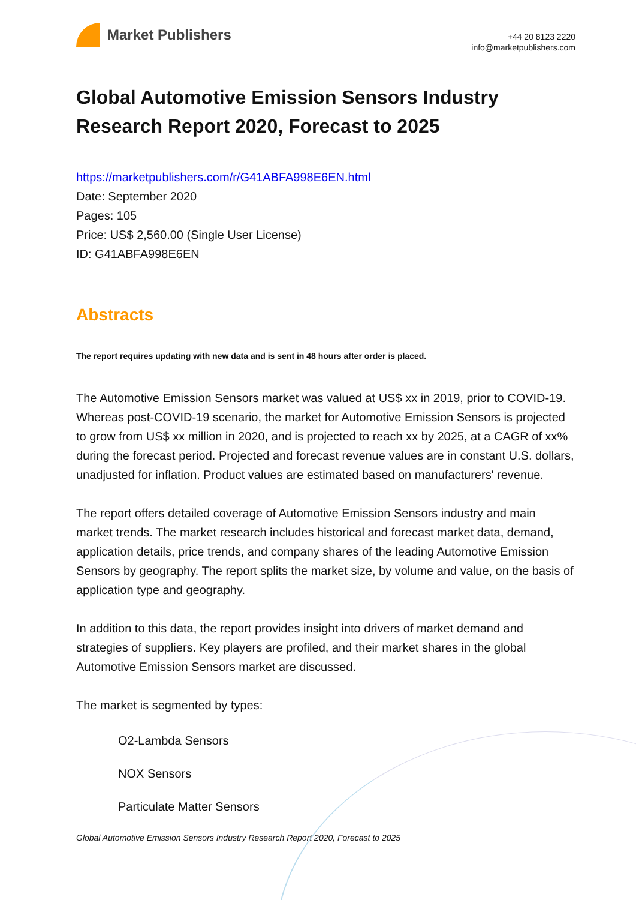Market Publishers
+44 20 8123 2220
info@marketpublishers.com
Global Automotive Emission Sensors Industry Research Report 2020, Forecast to 2025
https://marketpublishers.com/r/G41ABFA998E6EN.html
Date: September 2020
Pages: 105
Price: US$ 2,560.00 (Single User License)
ID: G41ABFA998E6EN
Abstracts
The report requires updating with new data and is sent in 48 hours after order is placed.
The Automotive Emission Sensors market was valued at US$ xx in 2019, prior to COVID-19. Whereas post-COVID-19 scenario, the market for Automotive Emission Sensors is projected to grow from US$ xx million in 2020, and is projected to reach xx by 2025, at a CAGR of xx% during the forecast period. Projected and forecast revenue values are in constant U.S. dollars, unadjusted for inflation. Product values are estimated based on manufacturers' revenue.
The report offers detailed coverage of Automotive Emission Sensors industry and main market trends. The market research includes historical and forecast market data, demand, application details, price trends, and company shares of the leading Automotive Emission Sensors by geography. The report splits the market size, by volume and value, on the basis of application type and geography.
In addition to this data, the report provides insight into drivers of market demand and strategies of suppliers. Key players are profiled, and their market shares in the global Automotive Emission Sensors market are discussed.
The market is segmented by types:
O2-Lambda Sensors
NOX Sensors
Particulate Matter Sensors
Global Automotive Emission Sensors Industry Research Report 2020, Forecast to 2025